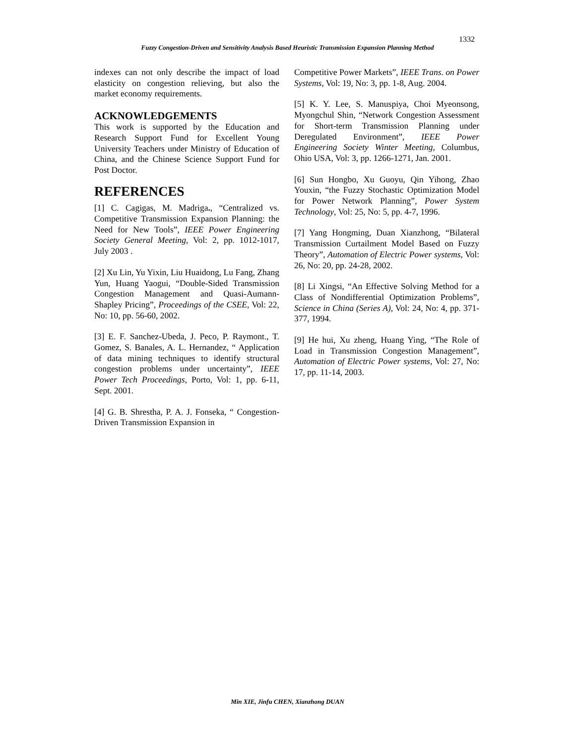1332
Fuzzy Congestion-Driven and Sensitivity Analysis Based Heuristic Transmission Expansion Planning Method
indexes can not only describe the impact of load elasticity on congestion relieving, but also the market economy requirements.
ACKNOWLEDGEMENTS
This work is supported by the Education and Research Support Fund for Excellent Young University Teachers under Ministry of Education of China, and the Chinese Science Support Fund for Post Doctor.
REFERENCES
[1] C. Cagigas, M. Madriga., “Centralized vs. Competitive Transmission Expansion Planning: the Need for New Tools”, IEEE Power Engineering Society General Meeting, Vol: 2, pp. 1012-1017, July 2003 .
[2] Xu Lin, Yu Yixin, Liu Huaidong, Lu Fang, Zhang Yun, Huang Yaogui, “Double-Sided Transmission Congestion Management and Quasi-Aumann-Shapley Pricing”, Proceedings of the CSEE, Vol: 22, No: 10, pp. 56-60, 2002.
[3] E. F. Sanchez-Ubeda, J. Peco, P. Raymont., T. Gomez, S. Banales, A. L. Hernandez, “ Application of data mining techniques to identify structural congestion problems under uncertainty”, IEEE Power Tech Proceedings, Porto, Vol: 1, pp. 6-11, Sept. 2001.
[4] G. B. Shrestha, P. A. J. Fonseka, “ Congestion-Driven Transmission Expansion in
Competitive Power Markets”, IEEE Trans. on Power Systems, Vol: 19, No: 3, pp. 1-8, Aug. 2004.
[5] K. Y. Lee, S. Manuspiya, Choi Myeonsong, Myongchul Shin, “Network Congestion Assessment for Short-term Transmission Planning under Deregulated Environment”, IEEE Power Engineering Society Winter Meeting, Columbus, Ohio USA, Vol: 3, pp. 1266-1271, Jan. 2001.
[6] Sun Hongbo, Xu Guoyu, Qin Yihong, Zhao Youxin, “the Fuzzy Stochastic Optimization Model for Power Network Planning”, Power System Technology, Vol: 25, No: 5, pp. 4-7, 1996.
[7] Yang Hongming, Duan Xianzhong, “Bilateral Transmission Curtailment Model Based on Fuzzy Theory”, Automation of Electric Power systems, Vol: 26, No: 20, pp. 24-28, 2002.
[8] Li Xingsi, “An Effective Solving Method for a Class of Nondifferential Optimization Problems”, Science in China (Series A), Vol: 24, No: 4, pp. 371-377, 1994.
[9] He hui, Xu zheng, Huang Ying, “The Role of Load in Transmission Congestion Management”, Automation of Electric Power systems, Vol: 27, No: 17, pp. 11-14, 2003.
Min XIE, Jinfu CHEN, Xianzhong DUAN